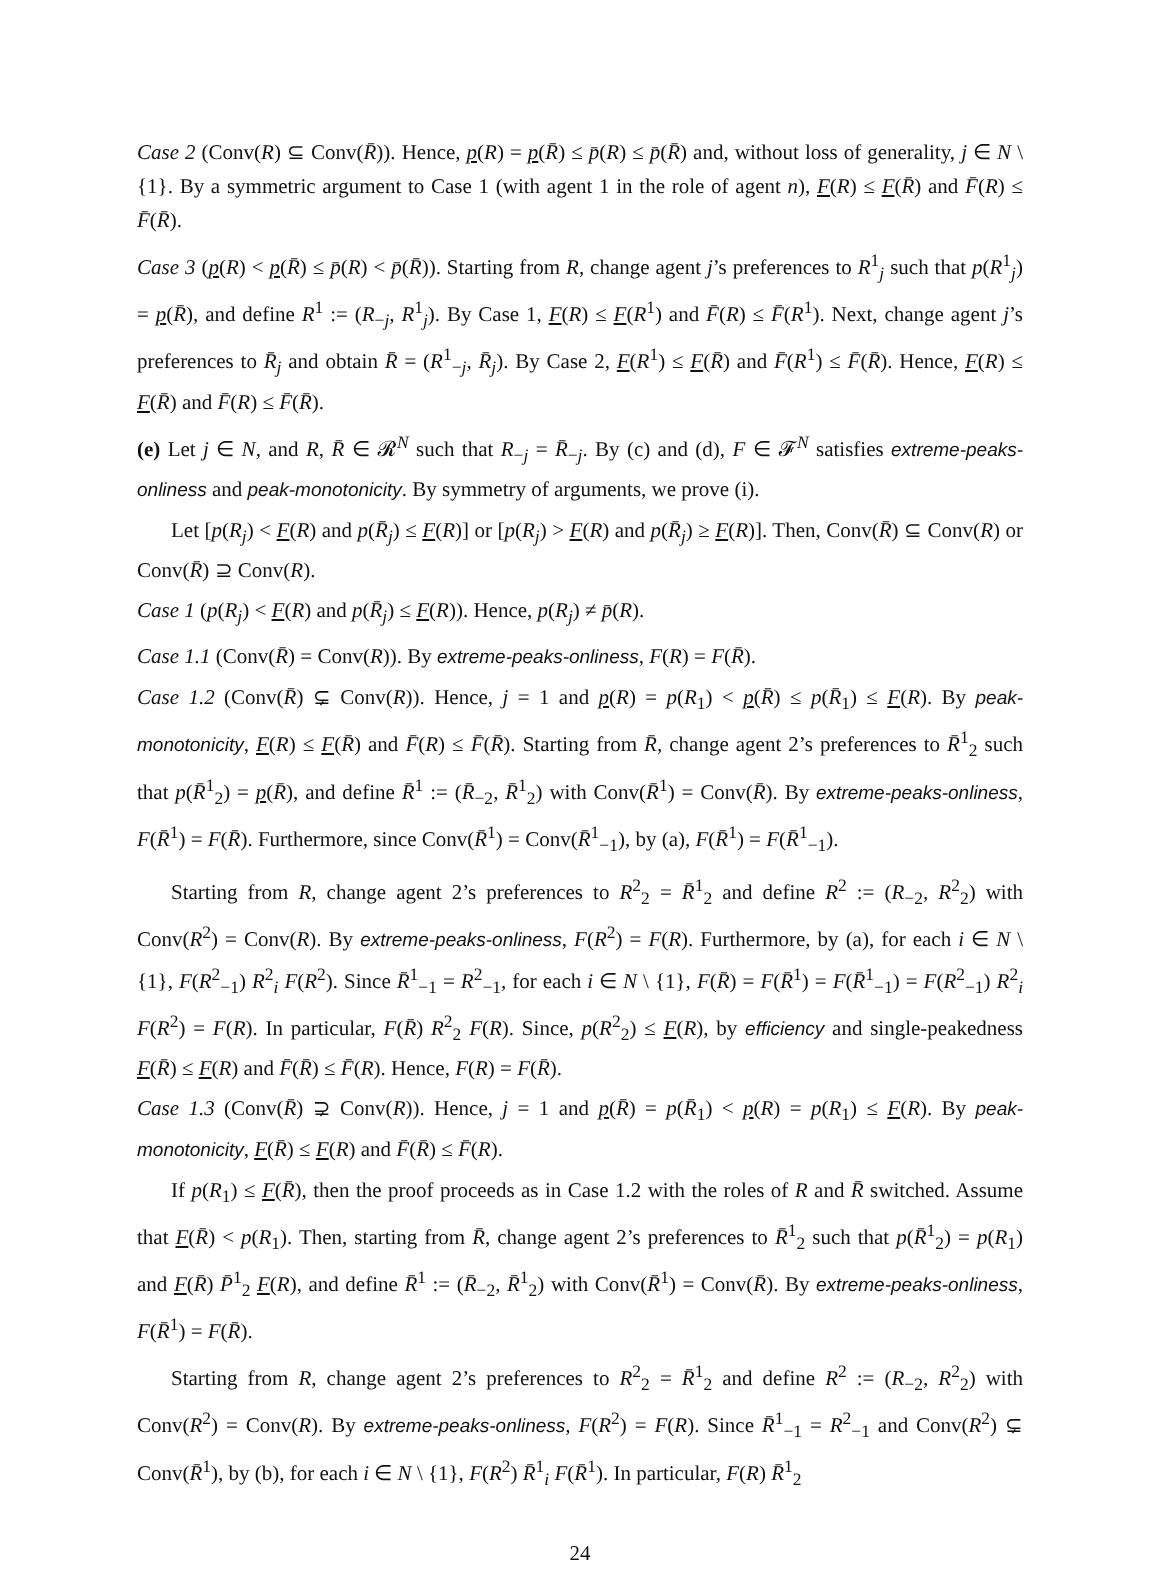Case 2 (Conv(R) ⊆ Conv(R̄)). Hence, p(R) = p(R̄) ≤ p̄(R) ≤ p̄(R̄) and, without loss of generality, j ∈ N \ {1}. By a symmetric argument to Case 1 (with agent 1 in the role of agent n), F(R) ≤ F(R̄) and F̄(R) ≤ F̄(R̄).
Case 3 (p(R) < p(R̄) ≤ p̄(R) < p̄(R̄)). Starting from R, change agent j’s preferences to R<sup>1</sup><sub>j</sub> such that p(R<sup>1</sup><sub>j</sub>) = p(R̄), and define R<sup>1</sup> := (R<sub>−j</sub>, R<sup>1</sup><sub>j</sub>). By Case 1, F(R) ≤ F(R<sup>1</sup>) and F̄(R) ≤ F̄(R<sup>1</sup>). Next, change agent j’s preferences to R̄<sub>j</sub> and obtain R̄ = (R<sup>1</sup><sub>−j</sub>, R̄<sub>j</sub>). By Case 2, F(R<sup>1</sup>) ≤ F(R̄) and F̄(R<sup>1</sup>) ≤ F̄(R̄). Hence, F(R) ≤ F(R̄) and F̄(R) ≤ F̄(R̄).
(e) Let j ∈ N, and R, R̄ ∈ 𝓡<sup>N</sup> such that R<sub>−j</sub> = R̄<sub>−j</sub>. By (c) and (d), F ∈ 𝓕<sup>N</sup> satisfies extreme-peaks-onliness and peak-monotonicity. By symmetry of arguments, we prove (i).
Let [p(R<sub>j</sub>) < F(R) and p(R̄<sub>j</sub>) ≤ F(R)] or [p(R<sub>j</sub>) > F(R) and p(R̄<sub>j</sub>) ≥ F(R)]. Then, Conv(R̄) ⊆ Conv(R) or Conv(R̄) ⊇ Conv(R).
Case 1 (p(R<sub>j</sub>) < F(R) and p(R̄<sub>j</sub>) ≤ F(R)). Hence, p(R<sub>j</sub>) ≠ p̄(R).
Case 1.1 (Conv(R̄) = Conv(R)). By extreme-peaks-onliness, F(R) = F(R̄).
Case 1.2 (Conv(R̄) ⊊ Conv(R)). Hence, j = 1 and p(R) = p(R<sub>1</sub>) < p(R̄) ≤ p(R̄<sub>1</sub>) ≤ F(R). By peak-monotonicity, F(R) ≤ F(R̄) and F̄(R) ≤ F̄(R̄). Starting from R̄, change agent 2’s preferences to R̄<sup>1</sup><sub>2</sub> such that p(R̄<sup>1</sup><sub>2</sub>) = p(R̄), and define R̄<sup>1</sup> := (R̄<sub>−2</sub>, R̄<sup>1</sup><sub>2</sub>) with Conv(R̄<sup>1</sup>) = Conv(R̄). By extreme-peaks-onliness, F(R̄<sup>1</sup>) = F(R̄). Furthermore, since Conv(R̄<sup>1</sup>) = Conv(R̄<sup>1</sup><sub>−1</sub>), by (a), F(R̄<sup>1</sup>) = F(R̄<sup>1</sup><sub>−1</sub>).
Starting from R, change agent 2’s preferences to R<sup>2</sup><sub>2</sub> = R̄<sup>1</sup><sub>2</sub> and define R<sup>2</sup> := (R<sub>−2</sub>, R<sup>2</sup><sub>2</sub>) with Conv(R<sup>2</sup>) = Conv(R). By extreme-peaks-onliness, F(R<sup>2</sup>) = F(R). Furthermore, by (a), for each i ∈ N \ {1}, F(R<sup>2</sup><sub>−1</sub>) R<sup>2</sup><sub>i</sub> F(R<sup>2</sup>). Since R̄<sup>1</sup><sub>−1</sub> = R<sup>2</sup><sub>−1</sub>, for each i ∈ N \ {1}, F(R̄) = F(R̄<sup>1</sup>) = F(R̄<sup>1</sup><sub>−1</sub>) = F(R<sup>2</sup><sub>−1</sub>) R<sup>2</sup><sub>i</sub> F(R<sup>2</sup>) = F(R). In particular, F(R̄) R<sup>2</sup><sub>2</sub> F(R). Since, p(R<sup>2</sup><sub>2</sub>) ≤ F(R), by efficiency and single-peakedness F(R̄) ≤ F(R) and F̄(R̄) ≤ F̄(R). Hence, F(R) = F(R̄).
Case 1.3 (Conv(R̄) ⊋ Conv(R)). Hence, j = 1 and p(R̄) = p(R̄<sub>1</sub>) < p(R) = p(R<sub>1</sub>) ≤ F(R). By peak-monotonicity, F(R̄) ≤ F(R) and F̄(R̄) ≤ F̄(R).
If p(R<sub>1</sub>) ≤ F(R̄), then the proof proceeds as in Case 1.2 with the roles of R and R̄ switched. Assume that F(R̄) < p(R<sub>1</sub>). Then, starting from R̄, change agent 2’s preferences to R̄<sup>1</sup><sub>2</sub> such that p(R̄<sup>1</sup><sub>2</sub>) = p(R<sub>1</sub>) and F(R̄) P̄<sup>1</sup><sub>2</sub> F(R), and define R̄<sup>1</sup> := (R̄<sub>−2</sub>, R̄<sup>1</sup><sub>2</sub>) with Conv(R̄<sup>1</sup>) = Conv(R̄). By extreme-peaks-onliness, F(R̄<sup>1</sup>) = F(R̄).
Starting from R, change agent 2’s preferences to R<sup>2</sup><sub>2</sub> = R̄<sup>1</sup><sub>2</sub> and define R<sup>2</sup> := (R<sub>−2</sub>, R<sup>2</sup><sub>2</sub>) with Conv(R<sup>2</sup>) = Conv(R). By extreme-peaks-onliness, F(R<sup>2</sup>) = F(R). Since R̄<sup>1</sup><sub>−1</sub> = R<sup>2</sup><sub>−1</sub> and Conv(R<sup>2</sup>) ⊊ Conv(R̄<sup>1</sup>), by (b), for each i ∈ N \ {1}, F(R<sup>2</sup>) R̄<sup>1</sup><sub>i</sub> F(R̄<sup>1</sup>). In particular, F(R) R̄<sup>1</sup><sub>2</sub>
24